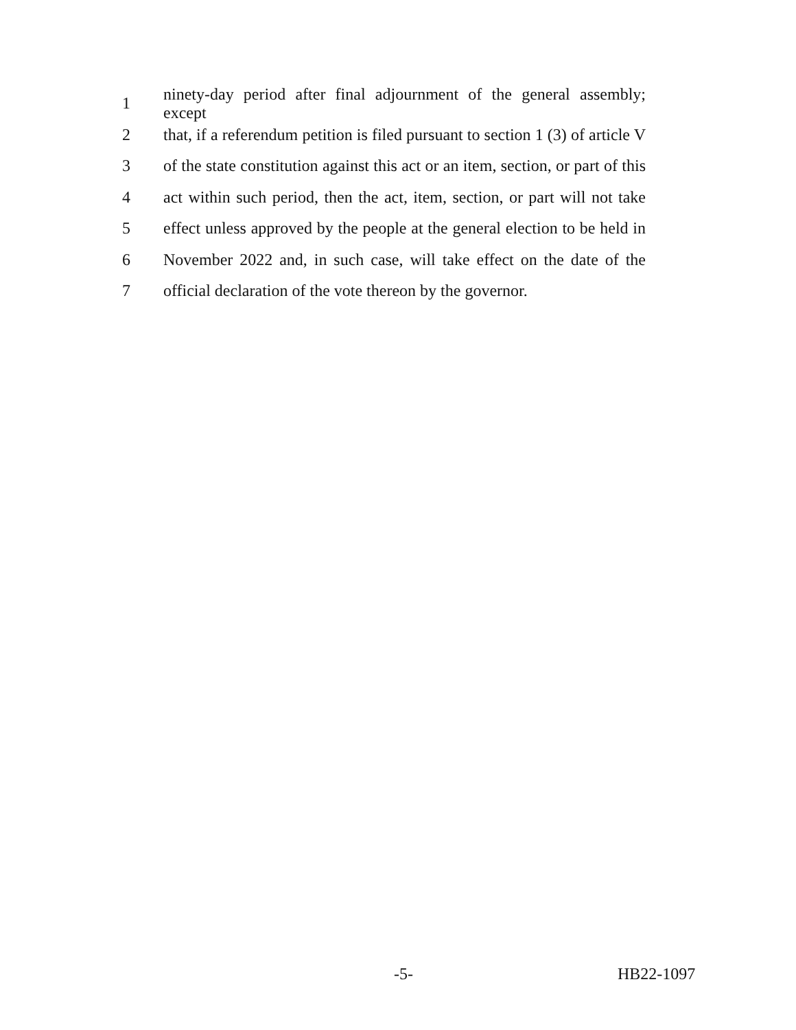1 ninety-day period after final adjournment of the general assembly; except
2 that, if a referendum petition is filed pursuant to section 1 (3) of article V
3 of the state constitution against this act or an item, section, or part of this
4 act within such period, then the act, item, section, or part will not take
5 effect unless approved by the people at the general election to be held in
6 November 2022 and, in such case, will take effect on the date of the
7 official declaration of the vote thereon by the governor.
-5- HB22-1097